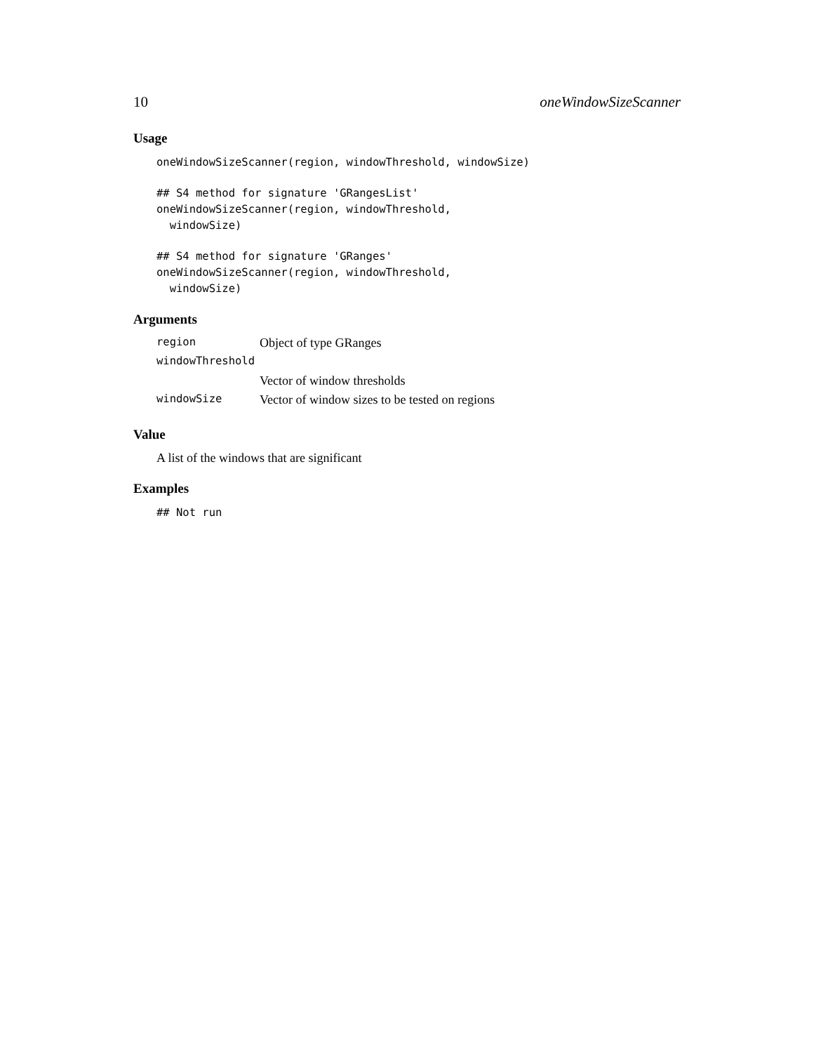10 oneWindowSizeScanner
Usage
oneWindowSizeScanner(region, windowThreshold, windowSize)
## S4 method for signature 'GRangesList'
oneWindowSizeScanner(region, windowThreshold,
  windowSize)
## S4 method for signature 'GRanges'
oneWindowSizeScanner(region, windowThreshold,
  windowSize)
Arguments
| region | Object of type GRanges |
| windowThreshold | |
| | Vector of window thresholds |
| windowSize | Vector of window sizes to be tested on regions |
Value
A list of the windows that are significant
Examples
## Not run